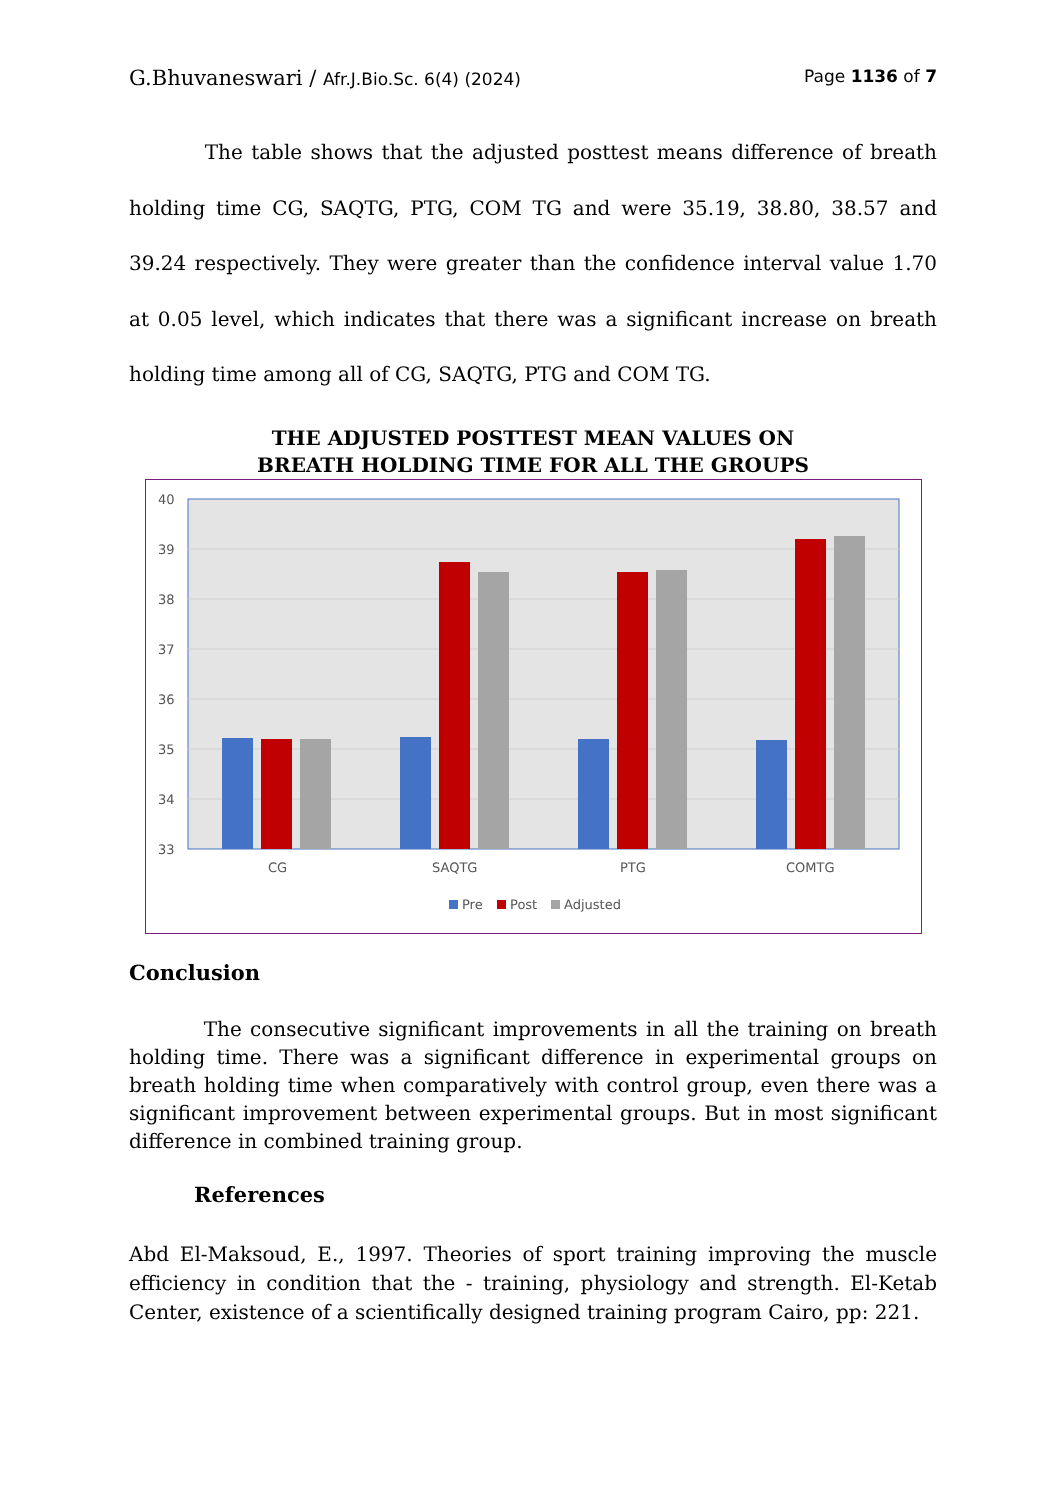G.Bhuvaneswari / Afr.J.Bio.Sc. 6(4) (2024) Page 1136 of 7
The table shows that the adjusted posttest means difference of breath holding time CG, SAQTG, PTG, COM TG and were 35.19, 38.80, 38.57 and 39.24 respectively. They were greater than the confidence interval value 1.70 at 0.05 level, which indicates that there was a significant increase on breath holding time among all of CG, SAQTG, PTG and COM TG.
THE ADJUSTED POSTTEST MEAN VALUES ON
BREATH HOLDING TIME FOR ALL THE GROUPS
40
39
38
37
36
35
34
33
CG
SAQTG
PTG
COMTG
Pre
Post
Adjusted
Conclusion
The consecutive significant improvements in all the training on breath holding time. There was a significant difference in experimental groups on breath holding time when comparatively with control group, even there was a significant improvement between experimental groups. But in most significant difference in combined training group.
References
Abd El-Maksoud, E., 1997. Theories of sport training improving the muscle efficiency in condition that the - training, physiology and strength. El-Ketab Center, existence of a scientifically designed training program Cairo, pp: 221.